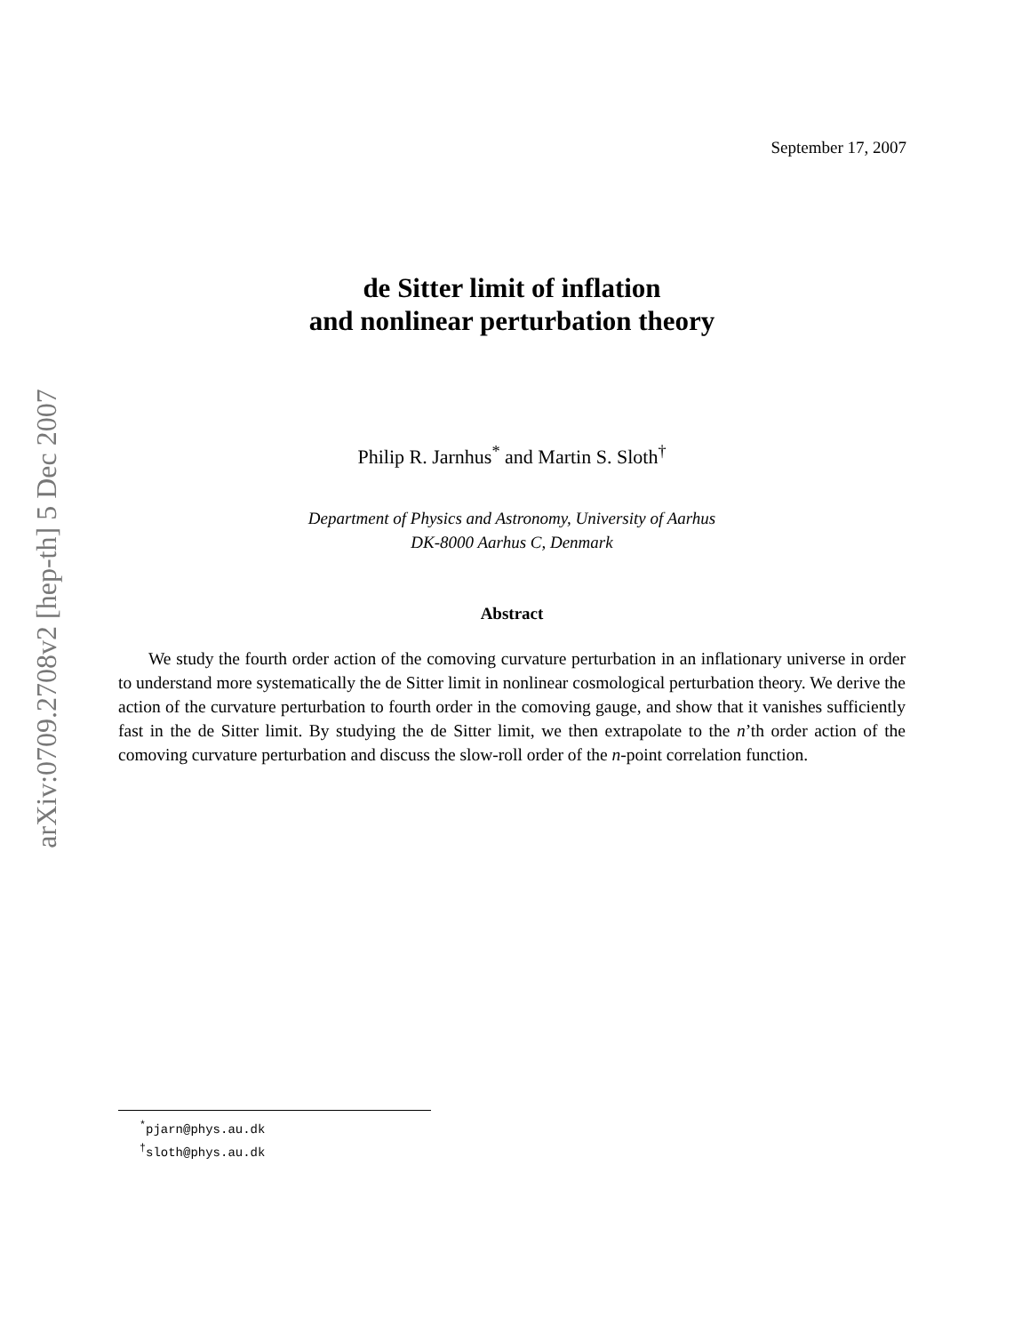arXiv:0709.2708v2 [hep-th] 5 Dec 2007
September 17, 2007
de Sitter limit of inflation
and nonlinear perturbation theory
Philip R. Jarnhus<sup>*</sup> and Martin S. Sloth<sup>†</sup>
Department of Physics and Astronomy, University of Aarhus
DK-8000 Aarhus C, Denmark
Abstract
We study the fourth order action of the comoving curvature perturbation in an inflationary universe in order to understand more systematically the de Sitter limit in nonlinear cosmological perturbation theory. We derive the action of the curvature perturbation to fourth order in the comoving gauge, and show that it vanishes sufficiently fast in the de Sitter limit. By studying the de Sitter limit, we then extrapolate to the n’th order action of the comoving curvature perturbation and discuss the slow-roll order of the n-point correlation function.
<sup>*</sup> pjarn@phys.au.dk
<sup>†</sup> sloth@phys.au.dk